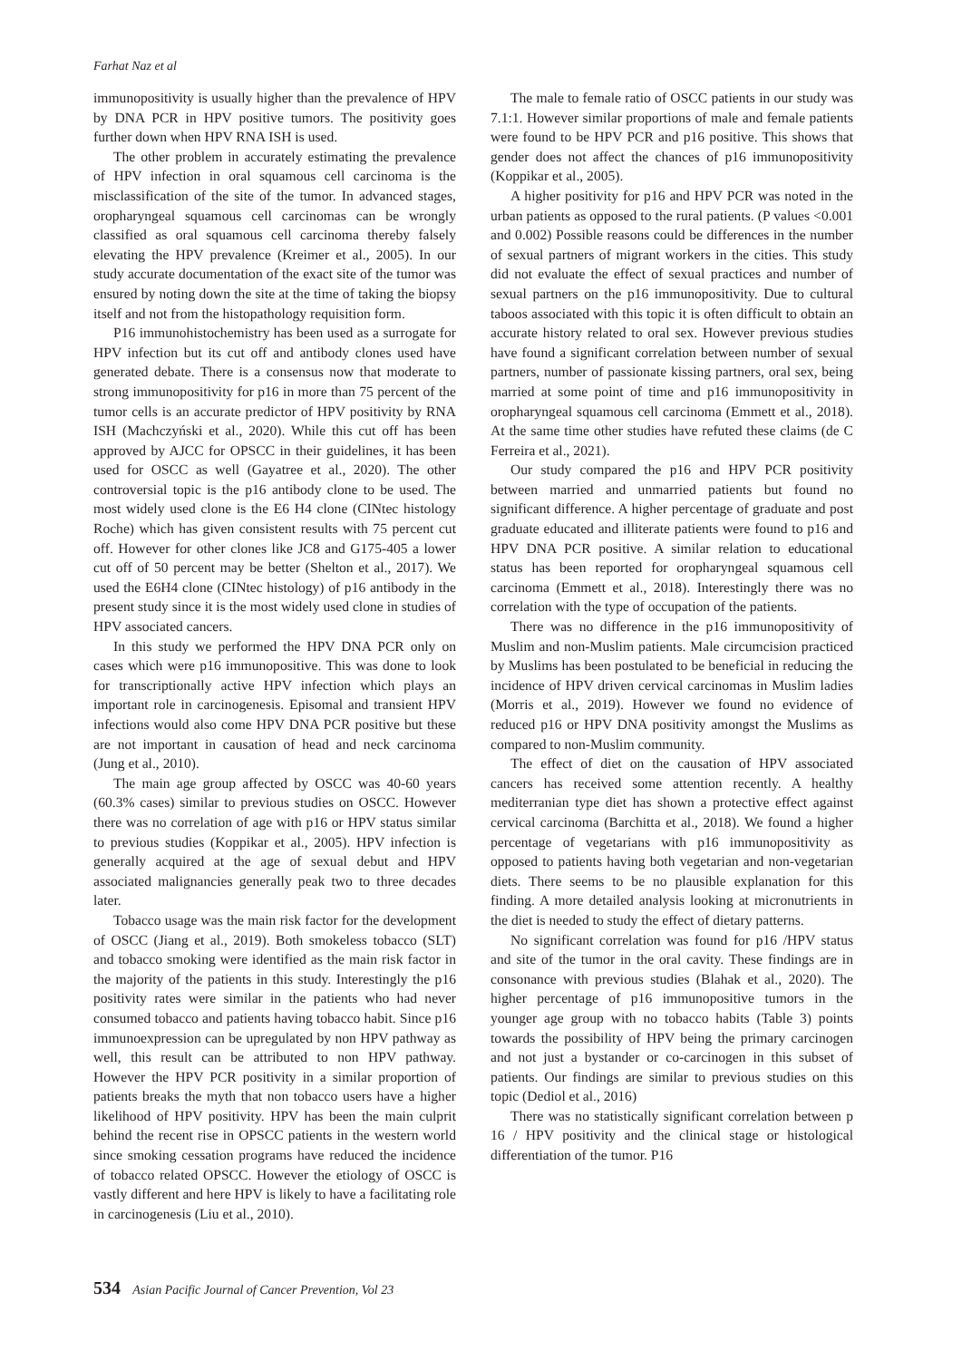Farhat Naz et al
immunopositivity is usually higher than the prevalence of HPV by DNA PCR in HPV positive tumors. The positivity goes further down when HPV RNA ISH is used.
The other problem in accurately estimating the prevalence of HPV infection in oral squamous cell carcinoma is the misclassification of the site of the tumor. In advanced stages, oropharyngeal squamous cell carcinomas can be wrongly classified as oral squamous cell carcinoma thereby falsely elevating the HPV prevalence (Kreimer et al., 2005). In our study accurate documentation of the exact site of the tumor was ensured by noting down the site at the time of taking the biopsy itself and not from the histopathology requisition form.
P16 immunohistochemistry has been used as a surrogate for HPV infection but its cut off and antibody clones used have generated debate. There is a consensus now that moderate to strong immunopositivity for p16 in more than 75 percent of the tumor cells is an accurate predictor of HPV positivity by RNA ISH (Machczyński et al., 2020). While this cut off has been approved by AJCC for OPSCC in their guidelines, it has been used for OSCC as well (Gayatree et al., 2020). The other controversial topic is the p16 antibody clone to be used. The most widely used clone is the E6 H4 clone (CINtec histology Roche) which has given consistent results with 75 percent cut off. However for other clones like JC8 and G175-405 a lower cut off of 50 percent may be better (Shelton et al., 2017). We used the E6H4 clone (CINtec histology) of p16 antibody in the present study since it is the most widely used clone in studies of HPV associated cancers.
In this study we performed the HPV DNA PCR only on cases which were p16 immunopositive. This was done to look for transcriptionally active HPV infection which plays an important role in carcinogenesis. Episomal and transient HPV infections would also come HPV DNA PCR positive but these are not important in causation of head and neck carcinoma (Jung et al., 2010).
The main age group affected by OSCC was 40-60 years (60.3% cases) similar to previous studies on OSCC. However there was no correlation of age with p16 or HPV status similar to previous studies (Koppikar et al., 2005). HPV infection is generally acquired at the age of sexual debut and HPV associated malignancies generally peak two to three decades later.
Tobacco usage was the main risk factor for the development of OSCC (Jiang et al., 2019). Both smokeless tobacco (SLT) and tobacco smoking were identified as the main risk factor in the majority of the patients in this study. Interestingly the p16 positivity rates were similar in the patients who had never consumed tobacco and patients having tobacco habit. Since p16 immunoexpression can be upregulated by non HPV pathway as well, this result can be attributed to non HPV pathway. However the HPV PCR positivity in a similar proportion of patients breaks the myth that non tobacco users have a higher likelihood of HPV positivity. HPV has been the main culprit behind the recent rise in OPSCC patients in the western world since smoking cessation programs have reduced the incidence of tobacco related OPSCC. However the etiology of OSCC is vastly different and here HPV is likely to have a facilitating role in carcinogenesis (Liu et al., 2010).
The male to female ratio of OSCC patients in our study was 7.1:1. However similar proportions of male and female patients were found to be HPV PCR and p16 positive. This shows that gender does not affect the chances of p16 immunopositivity (Koppikar et al., 2005).
A higher positivity for p16 and HPV PCR was noted in the urban patients as opposed to the rural patients. (P values <0.001 and 0.002) Possible reasons could be differences in the number of sexual partners of migrant workers in the cities. This study did not evaluate the effect of sexual practices and number of sexual partners on the p16 immunopositivity. Due to cultural taboos associated with this topic it is often difficult to obtain an accurate history related to oral sex. However previous studies have found a significant correlation between number of sexual partners, number of passionate kissing partners, oral sex, being married at some point of time and p16 immunopositivity in oropharyngeal squamous cell carcinoma (Emmett et al., 2018). At the same time other studies have refuted these claims (de C Ferreira et al., 2021).
Our study compared the p16 and HPV PCR positivity between married and unmarried patients but found no significant difference. A higher percentage of graduate and post graduate educated and illiterate patients were found to p16 and HPV DNA PCR positive. A similar relation to educational status has been reported for oropharyngeal squamous cell carcinoma (Emmett et al., 2018). Interestingly there was no correlation with the type of occupation of the patients.
There was no difference in the p16 immunopositivity of Muslim and non-Muslim patients. Male circumcision practiced by Muslims has been postulated to be beneficial in reducing the incidence of HPV driven cervical carcinomas in Muslim ladies (Morris et al., 2019). However we found no evidence of reduced p16 or HPV DNA positivity amongst the Muslims as compared to non-Muslim community.
The effect of diet on the causation of HPV associated cancers has received some attention recently. A healthy mediterranian type diet has shown a protective effect against cervical carcinoma (Barchitta et al., 2018). We found a higher percentage of vegetarians with p16 immunopositivity as opposed to patients having both vegetarian and non-vegetarian diets. There seems to be no plausible explanation for this finding. A more detailed analysis looking at micronutrients in the diet is needed to study the effect of dietary patterns.
No significant correlation was found for p16 /HPV status and site of the tumor in the oral cavity. These findings are in consonance with previous studies (Blahak et al., 2020). The higher percentage of p16 immunopositive tumors in the younger age group with no tobacco habits (Table 3) points towards the possibility of HPV being the primary carcinogen and not just a bystander or co-carcinogen in this subset of patients. Our findings are similar to previous studies on this topic (Dediol et al., 2016)
There was no statistically significant correlation between p 16 / HPV positivity and the clinical stage or histological differentiation of the tumor. P16
534 Asian Pacific Journal of Cancer Prevention, Vol 23